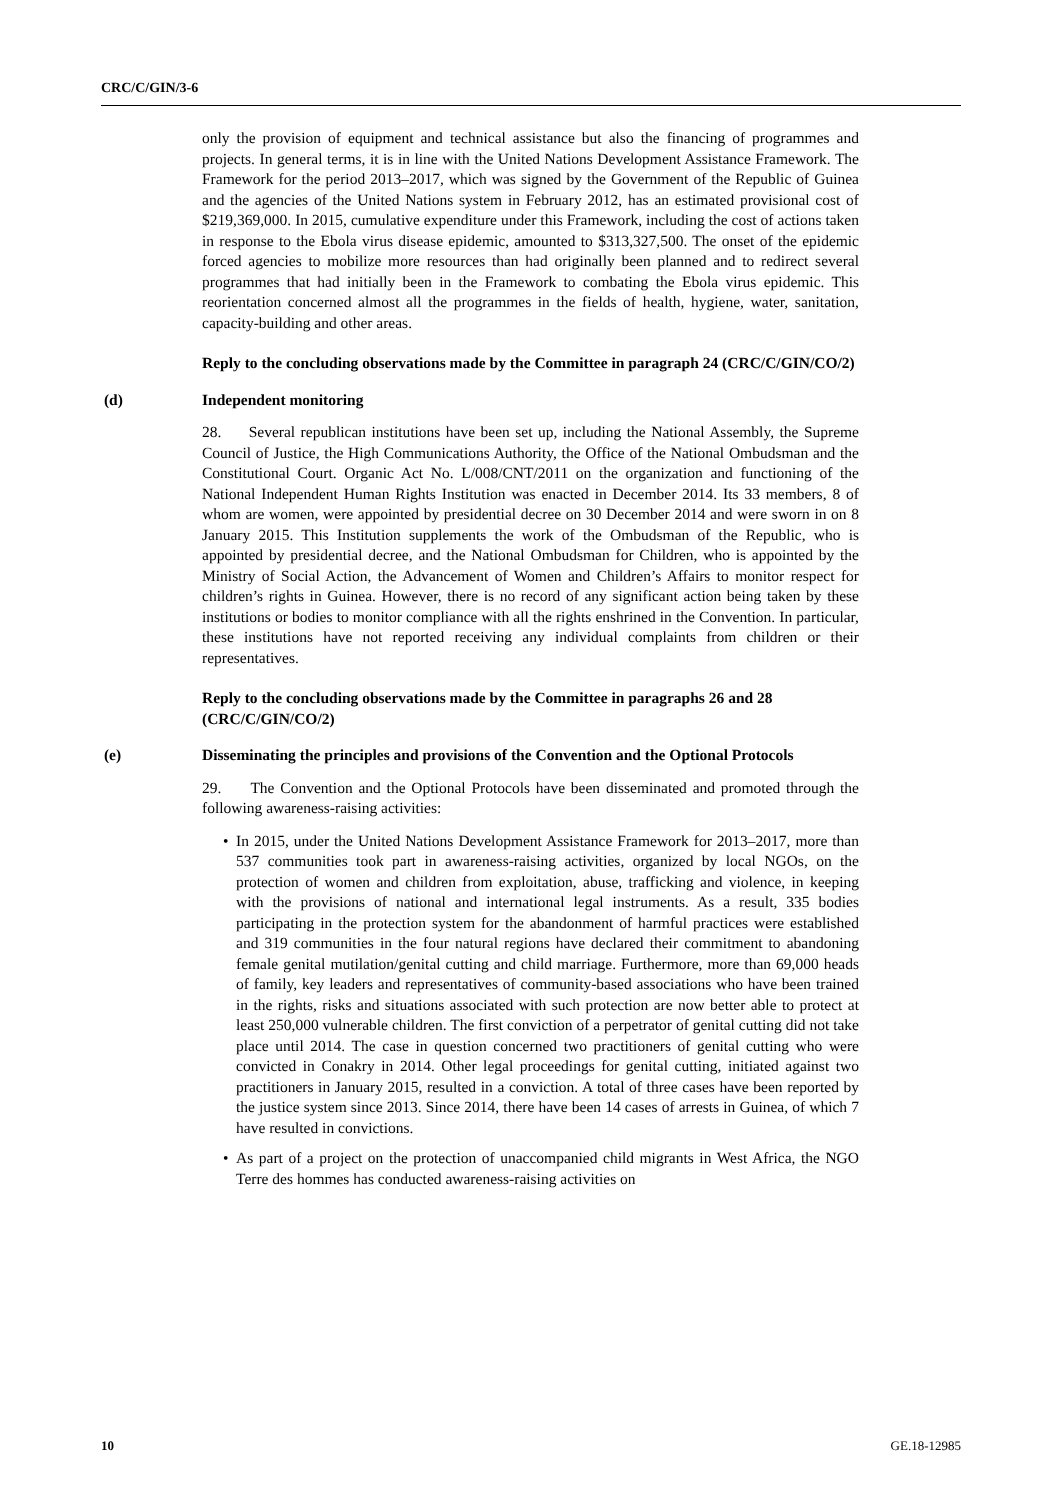CRC/C/GIN/3-6
only the provision of equipment and technical assistance but also the financing of programmes and projects. In general terms, it is in line with the United Nations Development Assistance Framework. The Framework for the period 2013–2017, which was signed by the Government of the Republic of Guinea and the agencies of the United Nations system in February 2012, has an estimated provisional cost of $219,369,000. In 2015, cumulative expenditure under this Framework, including the cost of actions taken in response to the Ebola virus disease epidemic, amounted to $313,327,500. The onset of the epidemic forced agencies to mobilize more resources than had originally been planned and to redirect several programmes that had initially been in the Framework to combating the Ebola virus epidemic. This reorientation concerned almost all the programmes in the fields of health, hygiene, water, sanitation, capacity-building and other areas.
Reply to the concluding observations made by the Committee in paragraph 24 (CRC/C/GIN/CO/2)
(d) Independent monitoring
28. Several republican institutions have been set up, including the National Assembly, the Supreme Council of Justice, the High Communications Authority, the Office of the National Ombudsman and the Constitutional Court. Organic Act No. L/008/CNT/2011 on the organization and functioning of the National Independent Human Rights Institution was enacted in December 2014. Its 33 members, 8 of whom are women, were appointed by presidential decree on 30 December 2014 and were sworn in on 8 January 2015. This Institution supplements the work of the Ombudsman of the Republic, who is appointed by presidential decree, and the National Ombudsman for Children, who is appointed by the Ministry of Social Action, the Advancement of Women and Children’s Affairs to monitor respect for children’s rights in Guinea. However, there is no record of any significant action being taken by these institutions or bodies to monitor compliance with all the rights enshrined in the Convention. In particular, these institutions have not reported receiving any individual complaints from children or their representatives.
Reply to the concluding observations made by the Committee in paragraphs 26 and 28 (CRC/C/GIN/CO/2)
(e) Disseminating the principles and provisions of the Convention and the Optional Protocols
29. The Convention and the Optional Protocols have been disseminated and promoted through the following awareness-raising activities:
• In 2015, under the United Nations Development Assistance Framework for 2013–2017, more than 537 communities took part in awareness-raising activities, organized by local NGOs, on the protection of women and children from exploitation, abuse, trafficking and violence, in keeping with the provisions of national and international legal instruments. As a result, 335 bodies participating in the protection system for the abandonment of harmful practices were established and 319 communities in the four natural regions have declared their commitment to abandoning female genital mutilation/genital cutting and child marriage. Furthermore, more than 69,000 heads of family, key leaders and representatives of community-based associations who have been trained in the rights, risks and situations associated with such protection are now better able to protect at least 250,000 vulnerable children. The first conviction of a perpetrator of genital cutting did not take place until 2014. The case in question concerned two practitioners of genital cutting who were convicted in Conakry in 2014. Other legal proceedings for genital cutting, initiated against two practitioners in January 2015, resulted in a conviction. A total of three cases have been reported by the justice system since 2013. Since 2014, there have been 14 cases of arrests in Guinea, of which 7 have resulted in convictions.
• As part of a project on the protection of unaccompanied child migrants in West Africa, the NGO Terre des hommes has conducted awareness-raising activities on
10 GE.18-12985